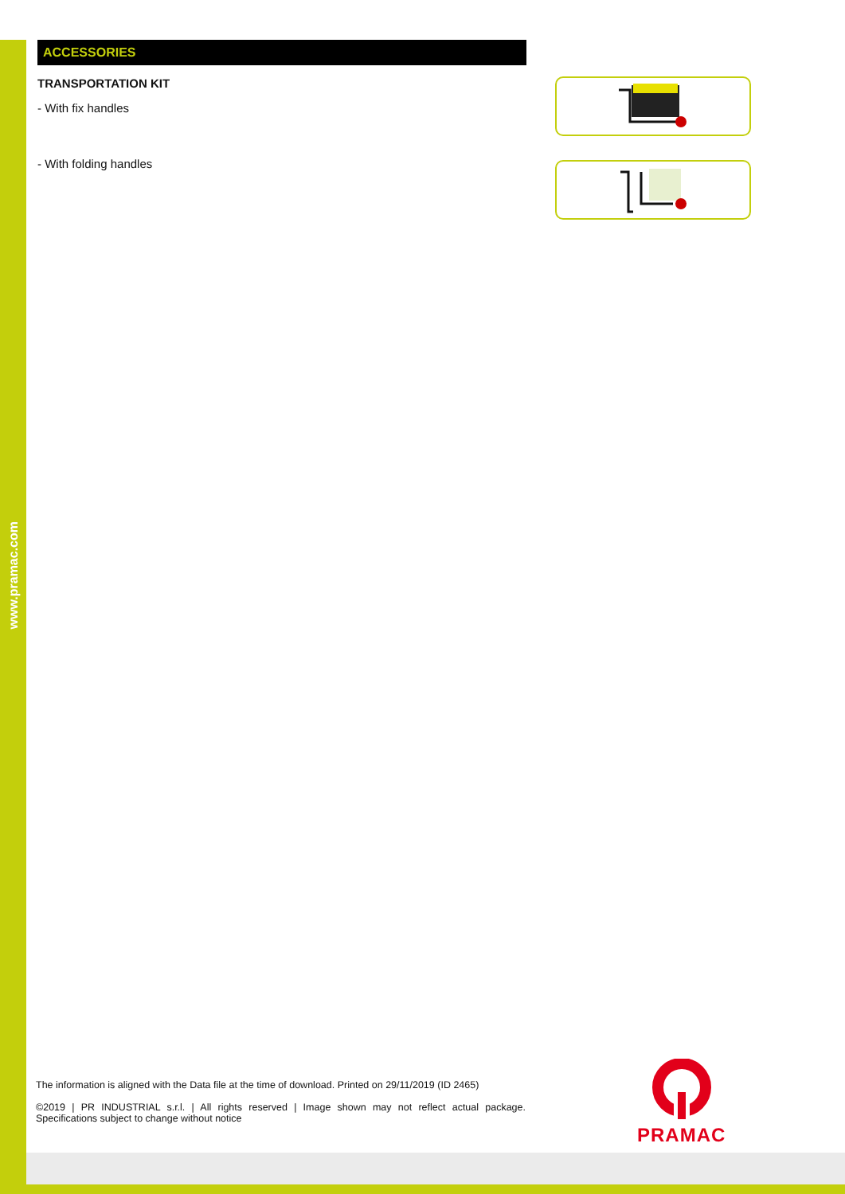www.pramac.com
ACCESSORIES
TRANSPORTATION KIT
- With fix handles
- With folding handles
The information is aligned with the Data file at the time of download. Printed on 29/11/2019 (ID 2465)
©2019 | PR INDUSTRIAL s.r.l. | All rights reserved | Image shown may not reflect actual package. Specifications subject to change without notice
PRAMAC